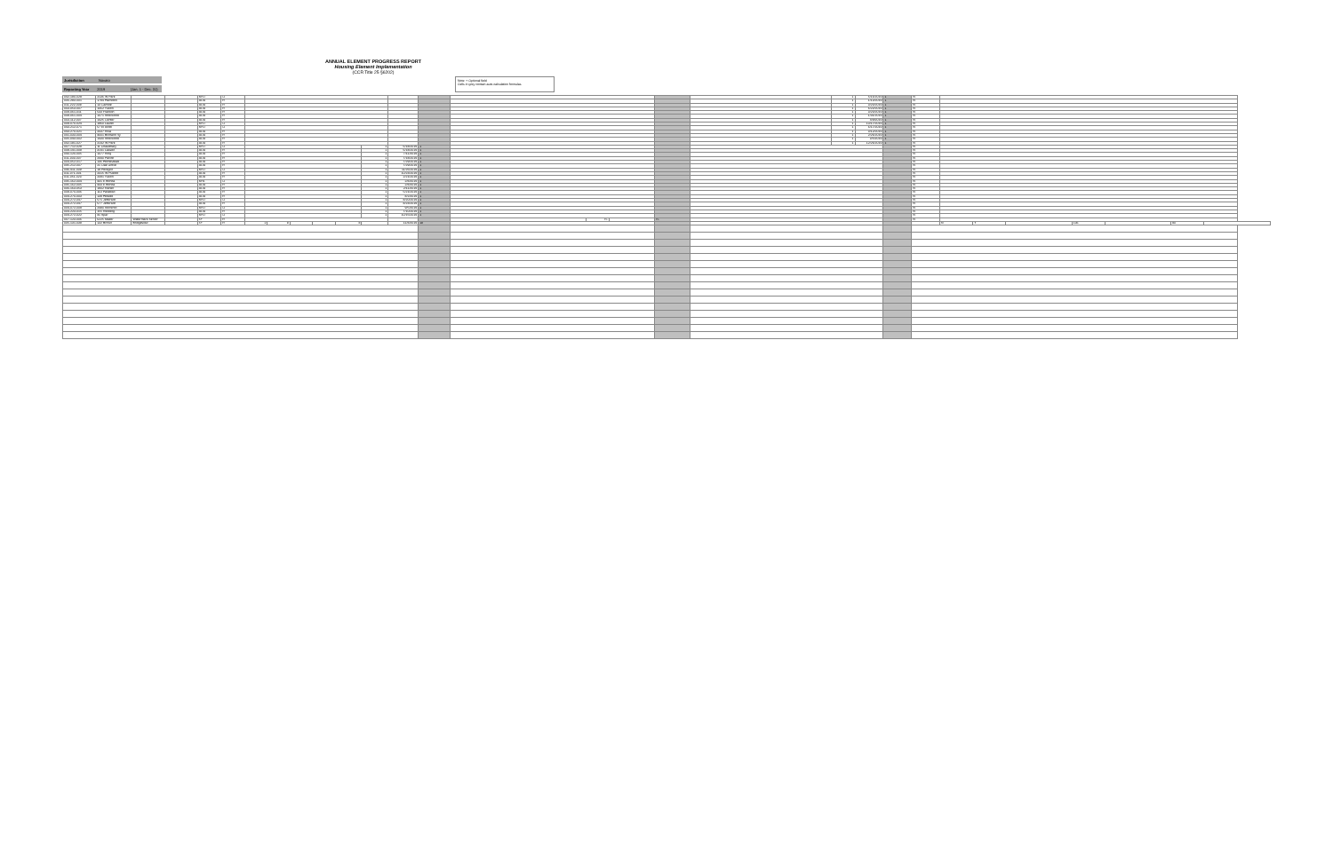Jurisdiction Novato
Reporting Year 2019 (Jan. 1 - Dec. 31)
ANNUAL ELEMENT PROGRESS REPORT
Housing Element Implementation
(CCR Title 25 §6202)
Note: + Optional field
Cells in grey contain auto-calculation formulas
| 042-180-029 | 2136 W Park | | | SFD | O | | | | | | | | | | | | | | 1 | 5/16/2019 | 1 | N | | | | | | | |
| 006-283-001 | 1784 Hamilton | | | ADU | R | | | | | | | | | | | | | | 1 | 1/10/2019 | 1 | N | | | | | | | |
| 011-222-008 | 13 Camille | | | ADU | R | | | | | | | | | | | | | | 1 | 3/20/2019 | 1 | N | | | | | | | |
| 003-053-007 | 1062 Yukon | | | ADU | R | | | | | | | | | | | | | | 1 | 6/22/2019 | 1 | N | | | | | | | |
| 009-061-011 | 533 Franklin | | | ADU | R | | | | | | | | | | | | | | 1 | 3/20/2019 | 1 | N | | | | | | | |
| 008-061-004 | 1071 Sherwood | | | ADU | R | | | | | | | | | | | | | | 1 | 1/31/2019 | 1 | N | | | | | | | |
| 003-112-007 | 1425 Center | | | ADU | R | | | | | | | | | | | | | | 1 | 4/9/2019 | 1 | N | | | | | | | |
| 009-070-024 | 1960 Laurel | | | SFD | O | | | | | | | | | | | | | | 1 | 10/17/2019 | 1 | N | | | | | | | |
| 043-212-071 | 57 El Arbol | | | SFD | O | | | | | | | | | | | | | | 1 | 6/17/2019 | 1 | N | | | | | | | |
| 043-270-021 | 2037 Riva | | | ADU | R | | | | | | | | | | | | | | 1 | 3/12/2019 | 1 | N | | | | | | | |
| 041-033-004 | 4001 Brimann Vy | | | ADU | R | | | | | | | | | | | | | | 1 | 2/26/2019 | 1 | N | | | | | | | |
| 005-043-002 | 1430 Sherwood | | | ADU | R | | | | | | | | | | | | | | 1 | 3/5/2019 | 1 | N | | | | | | | |
| 042-181-027 | 2142 W Park | | | ADU | R | | | | | | | | | | | | | | 1 | 12/26/2019 | 1 | N | | | | | | | |
| 007-712-028 | 11 Chaudhary | | | SFD | O | | | | | | 1 | 6/18/2019 | 1 | | | | | | | | | N | | | | | | | |
| 008-141-008 | 3141 Lassen | | | ADU | R | | | | | | 1 | 6/18/2019 | 1 | | | | | | | | | N | | | | | | | |
| 040-120-005 | 1077 Ring | | | ADU | R | | | | | | 1 | 7/11/2019 | 1 | | | | | | | | | N | | | | | | | |
| 011-303-007 | 2440 Pacific | | | ADU | R | | | | | | 1 | 7/18/2019 | 1 | | | | | | | | | N | | | | | | | |
| 004-052-017 | 145 Homestead | | | ADU | R | | | | | | 1 | 7/29/2019 | 1 | | | | | | | | | N | | | | | | | |
| 045-212-007 | 21 Oak Grove | | | ADU | R | | | | | | 1 | 7/29/2019 | 1 | | | | | | | | | N | | | | | | | |
| 046-411-009 | 19 Peregrin | | | SFD | O | | | | | | 1 | 11/26/2019 | 1 | | | | | | | | | N | | | | | | | |
| 011-071-001 | 2015 W Pueblo | | | ADU | R | | | | | | 1 | 10/23/2019 | 1 | | | | | | | | | N | | | | | | | |
| 011-051-023 | 2091 Yukon | | | ADU | R | | | | | | 1 | 2/21/2019 | 1 | | | | | | | | | N | | | | | | | |
| 045-162-004 | 431 E Bonita | | | SFA | O | | | | | | 1 | 2/8/2019 | 1 | | | | | | | | | N | | | | | | | |
| 045-162-005 | 433 E Bonita | | | ADU | R | | | | | | 1 | 2/8/2019 | 1 | | | | | | | | | N | | | | | | | |
| 006-163-053 | 1902 Ranier | | | ADU | R | | | | | | 1 | 2/11/2019 | 1 | | | | | | | | | N | | | | | | | |
| 008-070-006 | 110 Paradiso | | | ADU | R | | | | | | 1 | 5/21/2019 | 1 | | | | | | | | | N | | | | | | | |
| 004-270-003 | 139 Hillside | | | ADU | R | | | | | | 1 | 8/2/2019 | 1 | | | | | | | | | N | | | | | | | |
| 004-272-047 | 571 Jefferson | | | SFD | O | | | | | | 1 | 8/20/2019 | 1 | | | | | | | | | N | | | | | | | |
| 004-272-047 | 577 Jefferson | | | ADU | R | | | | | | 1 | 8/23/2019 | 1 | | | | | | | | | N | | | | | | | |
| 004-072-009 | 2480 Sorrento | | | SFD | O | | | | | | 1 | 9/5/2019 | 1 | | | | | | | | | N | | | | | | | |
| 004-223-015 | 155 Redding | | | ADU | R | | | | | | 1 | 7/10/2019 | 1 | | | | | | | | | N | | | | | | | |
| 004-272-022 | 41 Spar | | | SFD | O | | | | | | 1 | 10/15/2019 | 1 | | | | | | | | | N | | | | | | | |
| 007-123-006 | 6225 Mailer | Watermark Senior | | 5+ | R | | | | | | | | | | 75 | | 75 | | | | | N | | | | | | | |
| 005-131-038 | 132 Brown | Bridgeview | | 5+ | R | 2 | 8 | | | 8 | | 11/8/2019 | 18 | | | | | | | | | | N | Y | | 136 | | 80 | |